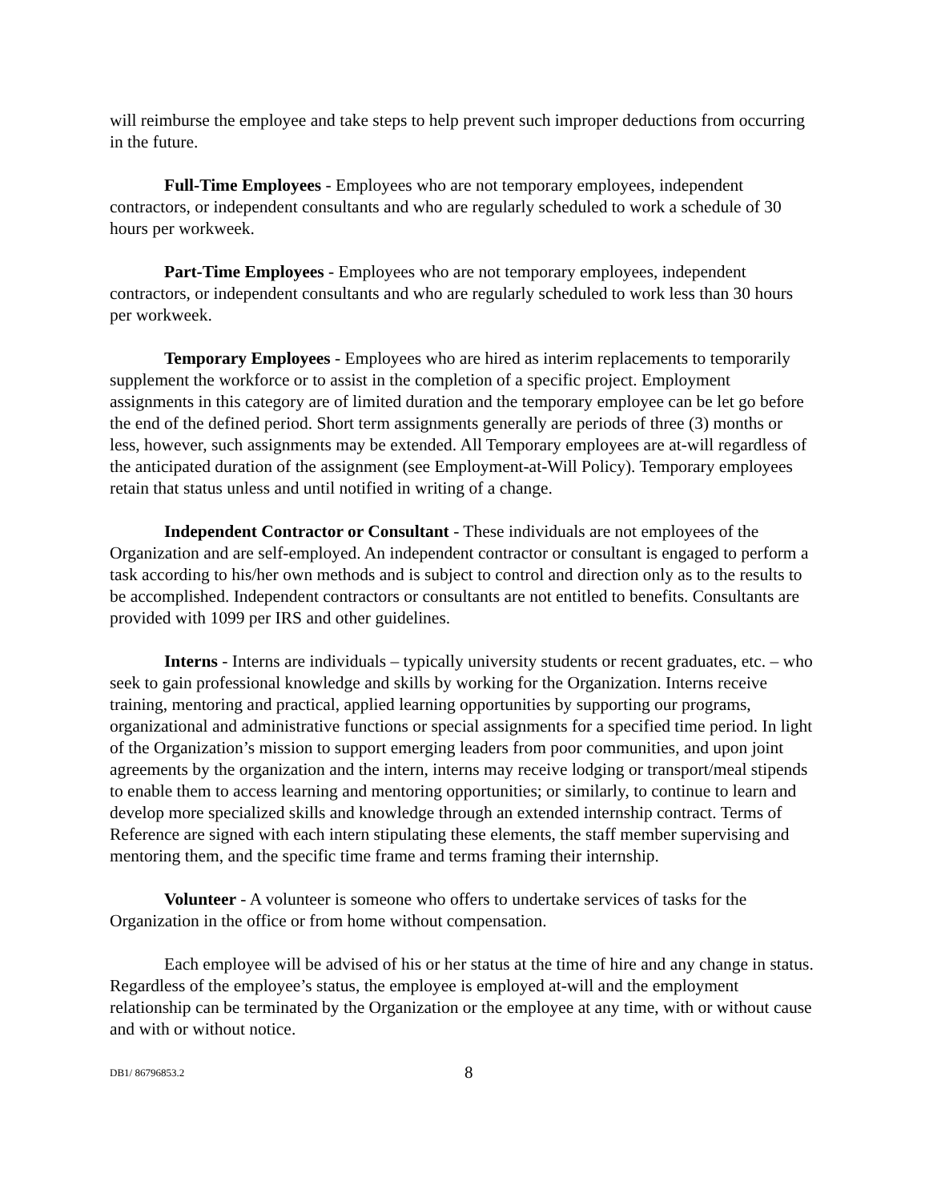will reimburse the employee and take steps to help prevent such improper deductions from occurring in the future.
Full-Time Employees - Employees who are not temporary employees, independent contractors, or independent consultants and who are regularly scheduled to work a schedule of 30 hours per workweek.
Part-Time Employees - Employees who are not temporary employees, independent contractors, or independent consultants and who are regularly scheduled to work less than 30 hours per workweek.
Temporary Employees - Employees who are hired as interim replacements to temporarily supplement the workforce or to assist in the completion of a specific project. Employment assignments in this category are of limited duration and the temporary employee can be let go before the end of the defined period. Short term assignments generally are periods of three (3) months or less, however, such assignments may be extended. All Temporary employees are at-will regardless of the anticipated duration of the assignment (see Employment-at-Will Policy). Temporary employees retain that status unless and until notified in writing of a change.
Independent Contractor or Consultant - These individuals are not employees of the Organization and are self-employed. An independent contractor or consultant is engaged to perform a task according to his/her own methods and is subject to control and direction only as to the results to be accomplished. Independent contractors or consultants are not entitled to benefits. Consultants are provided with 1099 per IRS and other guidelines.
Interns - Interns are individuals – typically university students or recent graduates, etc. – who seek to gain professional knowledge and skills by working for the Organization. Interns receive training, mentoring and practical, applied learning opportunities by supporting our programs, organizational and administrative functions or special assignments for a specified time period. In light of the Organization’s mission to support emerging leaders from poor communities, and upon joint agreements by the organization and the intern, interns may receive lodging or transport/meal stipends to enable them to access learning and mentoring opportunities; or similarly, to continue to learn and develop more specialized skills and knowledge through an extended internship contract. Terms of Reference are signed with each intern stipulating these elements, the staff member supervising and mentoring them, and the specific time frame and terms framing their internship.
Volunteer - A volunteer is someone who offers to undertake services of tasks for the Organization in the office or from home without compensation.
Each employee will be advised of his or her status at the time of hire and any change in status. Regardless of the employee’s status, the employee is employed at-will and the employment relationship can be terminated by the Organization or the employee at any time, with or without cause and with or without notice.
DB1/ 86796853.2 8